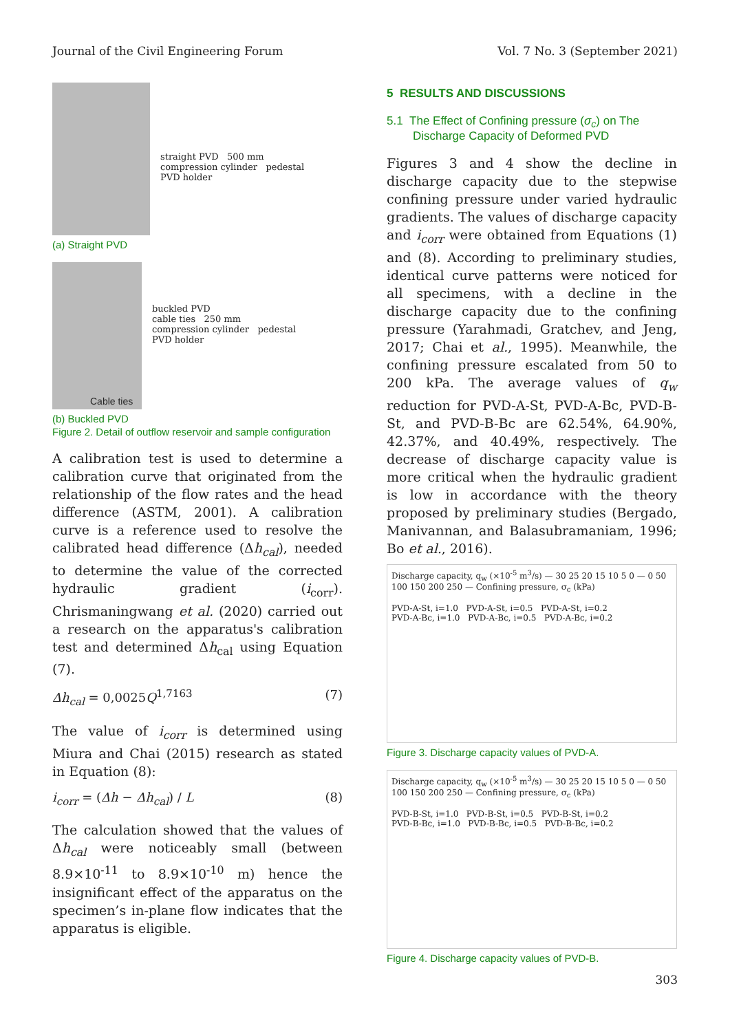Journal of the Civil Engineering Forum Vol. 7 No. 3 (September 2021)
straight PVD 500 mm
compression cylinder pedestal
PVD holder
(a) Straight PVD
Cable ties
buckled PVD
cable ties 250 mm
compression cylinder pedestal
PVD holder
(b) Buckled PVD
Figure 2. Detail of outflow reservoir and sample configuration
A calibration test is used to determine a calibration curve that originated from the relationship of the flow rates and the head difference (ASTM, 2001). A calibration curve is a reference used to resolve the calibrated head difference (Δh<sub>cal</sub>), needed to determine the value of the corrected hydraulic gradient (i<sub>corr</sub>). Chrismaningwang et al. (2020) carried out a research on the apparatus's calibration test and determined Δh<sub>cal</sub> using Equation (7).
Δh<sub>cal</sub> = 0,0025Q<sup>1,7163</sup> (7)
The value of i<sub>corr</sub> is determined using Miura and Chai (2015) research as stated in Equation (8):
i<sub>corr</sub> = (Δh − Δh<sub>cal</sub>) / L (8)
The calculation showed that the values of Δh<sub>cal</sub> were noticeably small (between 8.9×10<sup>-11</sup> to 8.9×10<sup>-10</sup> m) hence the insignificant effect of the apparatus on the specimen’s in-plane flow indicates that the apparatus is eligible.
5 RESULTS AND DISCUSSIONS
5.1 The Effect of Confining pressure (σ<sub>c</sub>) on The Discharge Capacity of Deformed PVD
Figures 3 and 4 show the decline in discharge capacity due to the stepwise confining pressure under varied hydraulic gradients. The values of discharge capacity and i<sub>corr</sub> were obtained from Equations (1) and (8). According to preliminary studies, identical curve patterns were noticed for all specimens, with a decline in the discharge capacity due to the confining pressure (Yarahmadi, Gratchev, and Jeng, 2017; Chai et al., 1995). Meanwhile, the confining pressure escalated from 50 to 200 kPa. The average values of q<sub>w</sub> reduction for PVD-A-St, PVD-A-Bc, PVD-B-St, and PVD-B-Bc are 62.54%, 64.90%, 42.37%, and 40.49%, respectively. The decrease of discharge capacity value is more critical when the hydraulic gradient is low in accordance with the theory proposed by preliminary studies (Bergado, Manivannan, and Balasubramaniam, 1996; Bo et al., 2016).
Discharge capacity, q<sub>w</sub> (×10<sup>-5</sup> m<sup>3</sup>/s) — 30 25 20 15 10 5 0 — 0 50 100 150 200 250 — Confining pressure, σ<sub>c</sub> (kPa)
PVD-A-St, i=1.0 PVD-A-St, i=0.5 PVD-A-St, i=0.2
PVD-A-Bc, i=1.0 PVD-A-Bc, i=0.5 PVD-A-Bc, i=0.2
Figure 3. Discharge capacity values of PVD-A.
Discharge capacity, q<sub>w</sub> (×10<sup>-5</sup> m<sup>3</sup>/s) — 30 25 20 15 10 5 0 — 0 50 100 150 200 250 — Confining pressure, σ<sub>c</sub> (kPa)
PVD-B-St, i=1.0 PVD-B-St, i=0.5 PVD-B-St, i=0.2
PVD-B-Bc, i=1.0 PVD-B-Bc, i=0.5 PVD-B-Bc, i=0.2
Figure 4. Discharge capacity values of PVD-B.
303